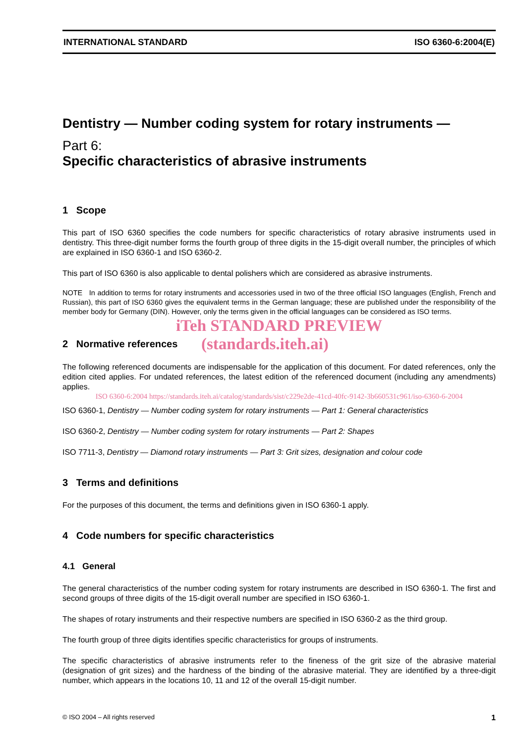INTERNATIONAL STANDARD ISO 6360-6:2004(E)
Dentistry — Number coding system for rotary instruments —
Part 6:
Specific characteristics of abrasive instruments
1 Scope
This part of ISO 6360 specifies the code numbers for specific characteristics of rotary abrasive instruments used in dentistry. This three-digit number forms the fourth group of three digits in the 15-digit overall number, the principles of which are explained in ISO 6360-1 and ISO 6360-2.
This part of ISO 6360 is also applicable to dental polishers which are considered as abrasive instruments.
NOTE In addition to terms for rotary instruments and accessories used in two of the three official ISO languages (English, French and Russian), this part of ISO 6360 gives the equivalent terms in the German language; these are published under the responsibility of the member body for Germany (DIN). However, only the terms given in the official languages can be considered as ISO terms.
iTeh STANDARD PREVIEW
2 Normative references
(standards.iteh.ai)
The following referenced documents are indispensable for the application of this document. For dated references, only the edition cited applies. For undated references, the latest edition of the referenced document (including any amendments) applies.
ISO 6360-6:2004 https://standards.iteh.ai/catalog/standards/sist/c229e2de-41cd-40fc-9142-3b660531c961/iso-6360-6-2004
ISO 6360-1, Dentistry — Number coding system for rotary instruments — Part 1: General characteristics
ISO 6360-2, Dentistry — Number coding system for rotary instruments — Part 2: Shapes
ISO 7711-3, Dentistry — Diamond rotary instruments — Part 3: Grit sizes, designation and colour code
3 Terms and definitions
For the purposes of this document, the terms and definitions given in ISO 6360-1 apply.
4 Code numbers for specific characteristics
4.1 General
The general characteristics of the number coding system for rotary instruments are described in ISO 6360-1. The first and second groups of three digits of the 15-digit overall number are specified in ISO 6360-1.
The shapes of rotary instruments and their respective numbers are specified in ISO 6360-2 as the third group.
The fourth group of three digits identifies specific characteristics for groups of instruments.
The specific characteristics of abrasive instruments refer to the fineness of the grit size of the abrasive material (designation of grit sizes) and the hardness of the binding of the abrasive material. They are identified by a three-digit number, which appears in the locations 10, 11 and 12 of the overall 15-digit number.
© ISO 2004 – All rights reserved 1